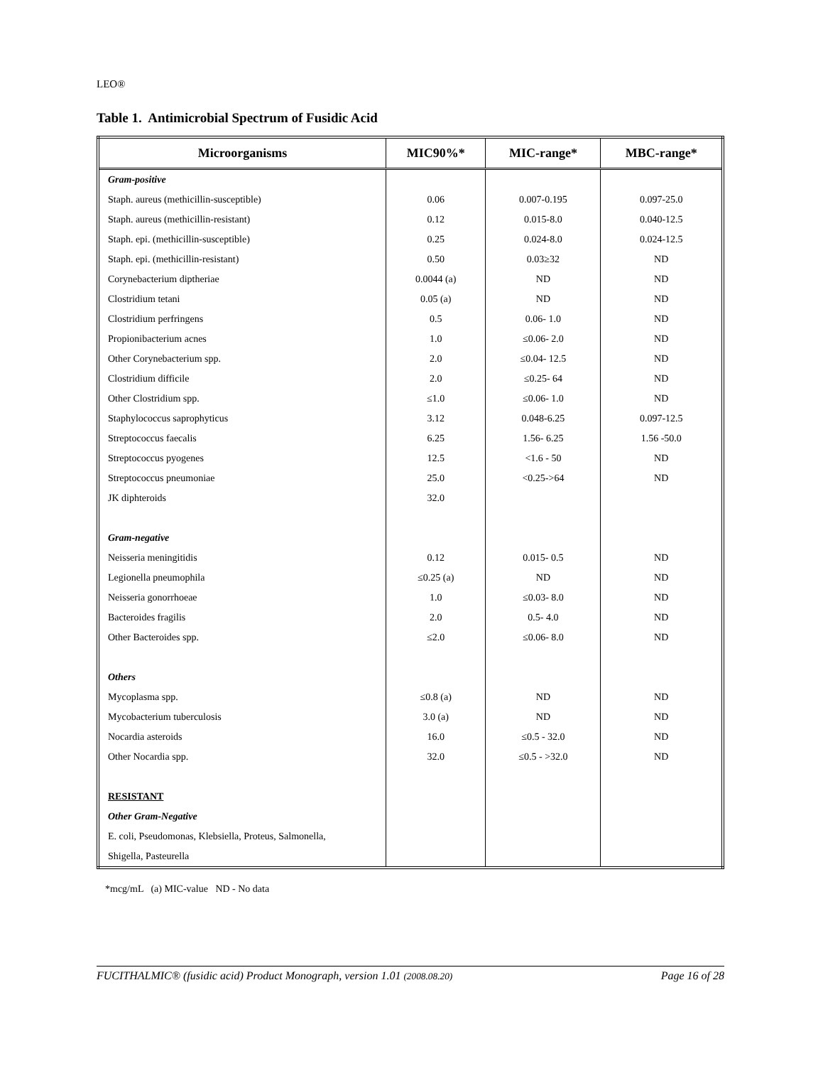LEO®
Table 1. Antimicrobial Spectrum of Fusidic Acid
| Microorganisms | MIC90%* | MIC-range* | MBC-range* |
| --- | --- | --- | --- |
| Gram-positive | | | |
| Staph. aureus (methicillin-susceptible) | 0.06 | 0.007-0.195 | 0.097-25.0 |
| Staph. aureus (methicillin-resistant) | 0.12 | 0.015-8.0 | 0.040-12.5 |
| Staph. epi. (methicillin-susceptible) | 0.25 | 0.024-8.0 | 0.024-12.5 |
| Staph. epi. (methicillin-resistant) | 0.50 | 0.03≥32 | ND |
| Corynebacterium diptheriae | 0.0044 (a) | ND | ND |
| Clostridium tetani | 0.05 (a) | ND | ND |
| Clostridium perfringens | 0.5 | 0.06- 1.0 | ND |
| Propionibacterium acnes | 1.0 | ≤0.06- 2.0 | ND |
| Other Corynebacterium spp. | 2.0 | ≤0.04- 12.5 | ND |
| Clostridium difficile | 2.0 | ≤0.25- 64 | ND |
| Other Clostridium spp. | ≤1.0 | ≤0.06- 1.0 | ND |
| Staphylococcus saprophyticus | 3.12 | 0.048-6.25 | 0.097-12.5 |
| Streptococcus faecalis | 6.25 | 1.56- 6.25 | 1.56 -50.0 |
| Streptococcus pyogenes | 12.5 | <1.6 - 50 | ND |
| Streptococcus pneumoniae | 25.0 | <0.25->64 | ND |
| JK diphteroids | 32.0 | | |
| Gram-negative | | | |
| Neisseria meningitidis | 0.12 | 0.015- 0.5 | ND |
| Legionella pneumophila | ≤0.25 (a) | ND | ND |
| Neisseria gonorrhoeae | 1.0 | ≤0.03- 8.0 | ND |
| Bacteroides fragilis | 2.0 | 0.5- 4.0 | ND |
| Other Bacteroides spp. | ≤2.0 | ≤0.06- 8.0 | ND |
| Others | | | |
| Mycoplasma spp. | ≤0.8 (a) | ND | ND |
| Mycobacterium tuberculosis | 3.0 (a) | ND | ND |
| Nocardia asteroids | 16.0 | ≤0.5 - 32.0 | ND |
| Other Nocardia spp. | 32.0 | ≤0.5 - >32.0 | ND |
| RESISTANT | | | |
| Other Gram-Negative | | | |
| E. coli, Pseudomonas, Klebsiella, Proteus, Salmonella, | | | |
| Shigella, Pasteurella | | | |
*mcg/mL (a) MIC-value ND - No data
FUCITHALMIC® (fusidic acid) Product Monograph, version 1.01 (2008.08.20) Page 16 of 28